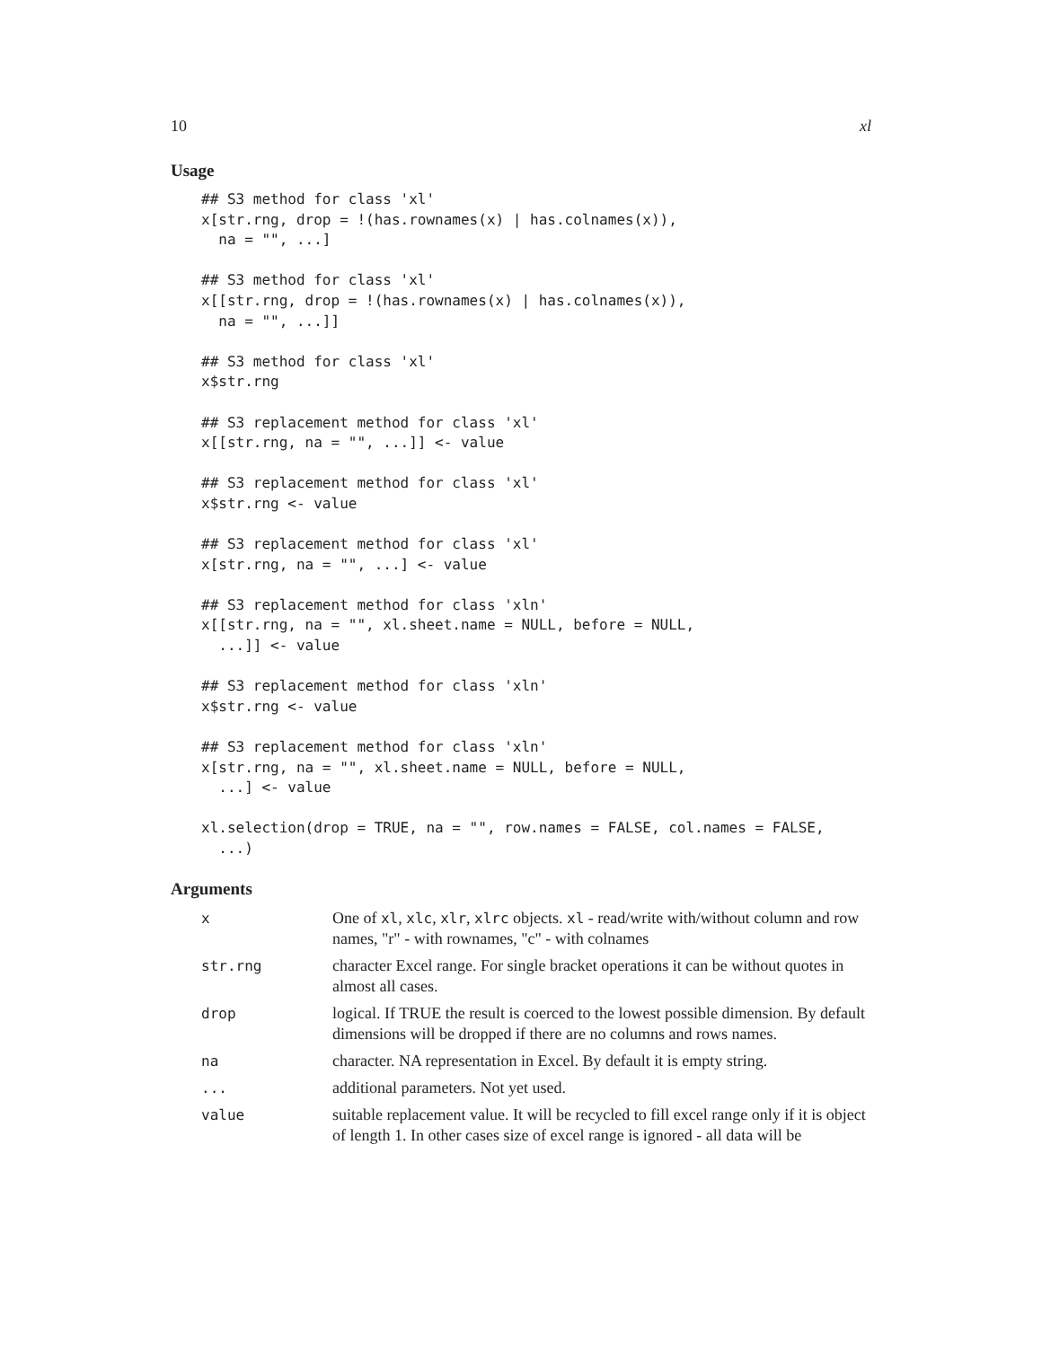10 xl
Usage
## S3 method for class 'xl'
x[str.rng, drop = !(has.rownames(x) | has.colnames(x)),
  na = "", ...]

## S3 method for class 'xl'
x[[str.rng, drop = !(has.rownames(x) | has.colnames(x)),
  na = "", ...]]

## S3 method for class 'xl'
x$str.rng

## S3 replacement method for class 'xl'
x[[str.rng, na = "", ...]] <- value

## S3 replacement method for class 'xl'
x$str.rng <- value

## S3 replacement method for class 'xl'
x[str.rng, na = "", ...] <- value

## S3 replacement method for class 'xln'
x[[str.rng, na = "", xl.sheet.name = NULL, before = NULL,
  ...]] <- value

## S3 replacement method for class 'xln'
x$str.rng <- value

## S3 replacement method for class 'xln'
x[str.rng, na = "", xl.sheet.name = NULL, before = NULL,
  ...] <- value

xl.selection(drop = TRUE, na = "", row.names = FALSE, col.names = FALSE,
  ...)
Arguments
| x | One of xl , xlc , xlr , xlrc objects. xl - read/write with/without column and row names, "r" - with rownames, "c" - with colnames |
| str.rng | character Excel range. For single bracket operations it can be without quotes in almost all cases. |
| drop | logical. If TRUE the result is coerced to the lowest possible dimension. By default dimensions will be dropped if there are no columns and rows names. |
| na | character. NA representation in Excel. By default it is empty string. |
| ... | additional parameters. Not yet used. |
| value | suitable replacement value. It will be recycled to fill excel range only if it is object of length 1. In other cases size of excel range is ignored - all data will be |